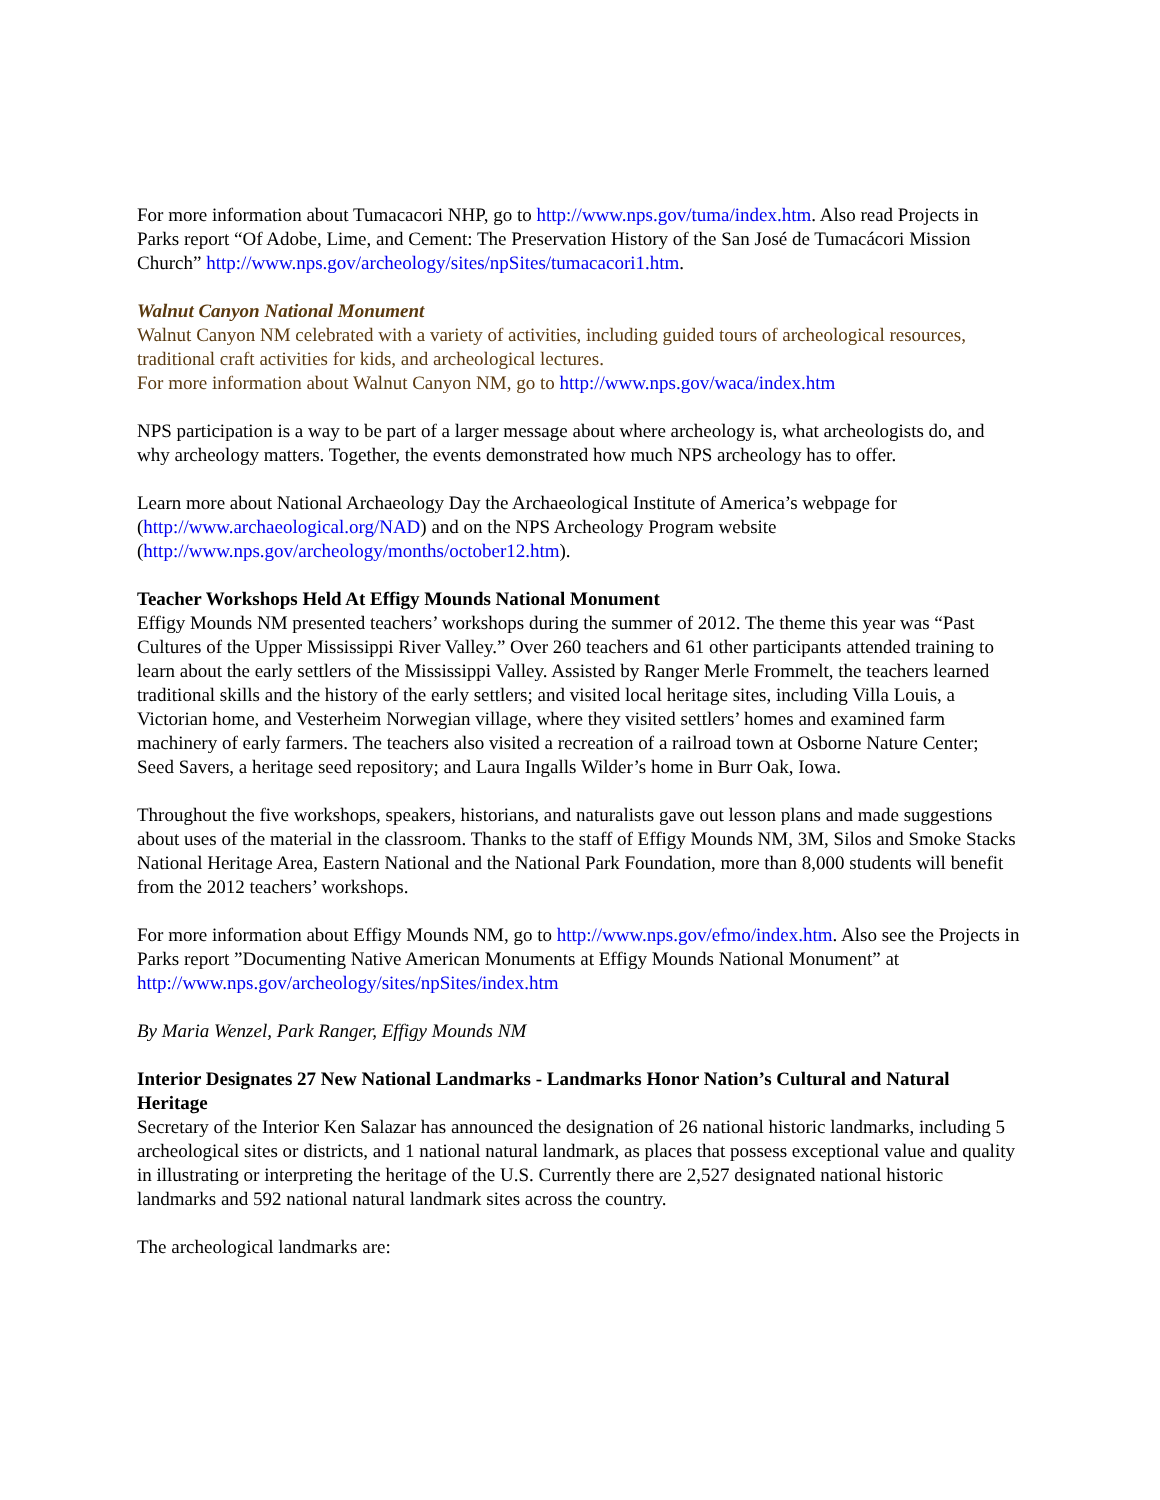For more information about Tumacacori NHP, go to http://www.nps.gov/tuma/index.htm. Also read Projects in Parks report “Of Adobe, Lime, and Cement: The Preservation History of the San José de Tumacácori Mission Church” http://www.nps.gov/archeology/sites/npSites/tumacacori1.htm.
Walnut Canyon National Monument
Walnut Canyon NM celebrated with a variety of activities, including guided tours of archeological resources, traditional craft activities for kids, and archeological lectures.
For more information about Walnut Canyon NM, go to http://www.nps.gov/waca/index.htm
NPS participation is a way to be part of a larger message about where archeology is, what archeologists do, and why archeology matters. Together, the events demonstrated how much NPS archeology has to offer.
Learn more about National Archaeology Day the Archaeological Institute of America’s webpage for (http://www.archaeological.org/NAD) and on the NPS Archeology Program website (http://www.nps.gov/archeology/months/october12.htm).
Teacher Workshops Held At Effigy Mounds National Monument
Effigy Mounds NM presented teachers’ workshops during the summer of 2012. The theme this year was “Past Cultures of the Upper Mississippi River Valley.” Over 260 teachers and 61 other participants attended training to learn about the early settlers of the Mississippi Valley. Assisted by Ranger Merle Frommelt, the teachers learned traditional skills and the history of the early settlers; and visited local heritage sites, including Villa Louis, a Victorian home, and Vesterheim Norwegian village, where they visited settlers’ homes and examined farm machinery of early farmers. The teachers also visited a recreation of a railroad town at Osborne Nature Center; Seed Savers, a heritage seed repository; and Laura Ingalls Wilder’s home in Burr Oak, Iowa.
Throughout the five workshops, speakers, historians, and naturalists gave out lesson plans and made suggestions about uses of the material in the classroom. Thanks to the staff of Effigy Mounds NM, 3M, Silos and Smoke Stacks National Heritage Area, Eastern National and the National Park Foundation, more than 8,000 students will benefit from the 2012 teachers’ workshops.
For more information about Effigy Mounds NM, go to http://www.nps.gov/efmo/index.htm. Also see the Projects in Parks report ”Documenting Native American Monuments at Effigy Mounds National Monument” at http://www.nps.gov/archeology/sites/npSites/index.htm
By Maria Wenzel, Park Ranger, Effigy Mounds NM
Interior Designates 27 New National Landmarks - Landmarks Honor Nation’s Cultural and Natural Heritage
Secretary of the Interior Ken Salazar has announced the designation of 26 national historic landmarks, including 5 archeological sites or districts, and 1 national natural landmark, as places that possess exceptional value and quality in illustrating or interpreting the heritage of the U.S. Currently there are 2,527 designated national historic landmarks and 592 national natural landmark sites across the country.
The archeological landmarks are: